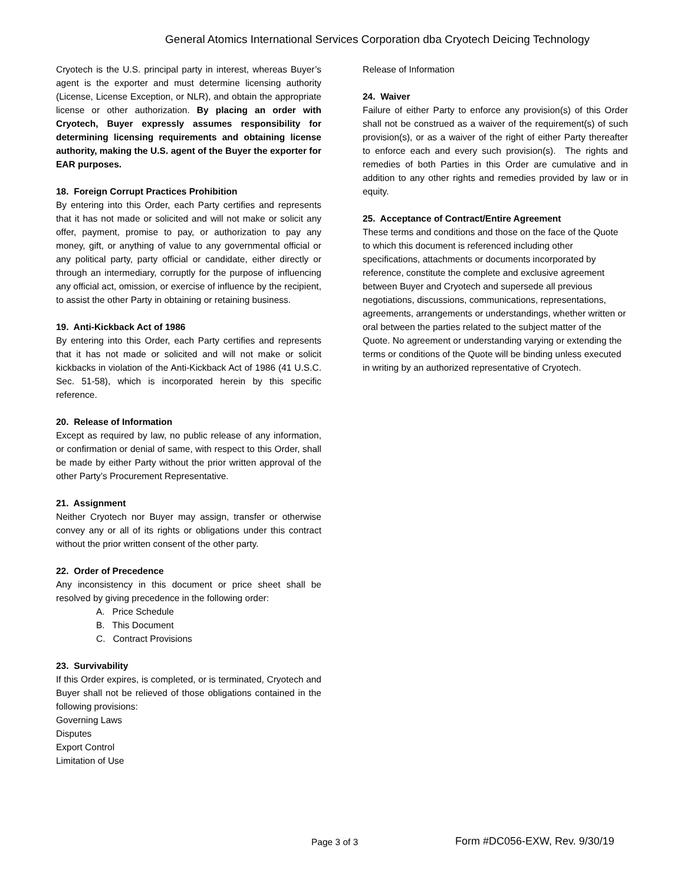General Atomics International Services Corporation dba Cryotech Deicing Technology
Cryotech is the U.S. principal party in interest, whereas Buyer’s agent is the exporter and must determine licensing authority (License, License Exception, or NLR), and obtain the appropriate license or other authorization. By placing an order with Cryotech, Buyer expressly assumes responsibility for determining licensing requirements and obtaining license authority, making the U.S. agent of the Buyer the exporter for EAR purposes.
18. Foreign Corrupt Practices Prohibition
By entering into this Order, each Party certifies and represents that it has not made or solicited and will not make or solicit any offer, payment, promise to pay, or authorization to pay any money, gift, or anything of value to any governmental official or any political party, party official or candidate, either directly or through an intermediary, corruptly for the purpose of influencing any official act, omission, or exercise of influence by the recipient, to assist the other Party in obtaining or retaining business.
19. Anti-Kickback Act of 1986
By entering into this Order, each Party certifies and represents that it has not made or solicited and will not make or solicit kickbacks in violation of the Anti-Kickback Act of 1986 (41 U.S.C. Sec. 51-58), which is incorporated herein by this specific reference.
20. Release of Information
Except as required by law, no public release of any information, or confirmation or denial of same, with respect to this Order, shall be made by either Party without the prior written approval of the other Party’s Procurement Representative.
21. Assignment
Neither Cryotech nor Buyer may assign, transfer or otherwise convey any or all of its rights or obligations under this contract without the prior written consent of the other party.
22. Order of Precedence
Any inconsistency in this document or price sheet shall be resolved by giving precedence in the following order:
A. Price Schedule
B. This Document
C. Contract Provisions
23. Survivability
If this Order expires, is completed, or is terminated, Cryotech and Buyer shall not be relieved of those obligations contained in the following provisions:
Governing Laws
Disputes
Export Control
Limitation of Use
Release of Information
24. Waiver
Failure of either Party to enforce any provision(s) of this Order shall not be construed as a waiver of the requirement(s) of such provision(s), or as a waiver of the right of either Party thereafter to enforce each and every such provision(s). The rights and remedies of both Parties in this Order are cumulative and in addition to any other rights and remedies provided by law or in equity.
25. Acceptance of Contract/Entire Agreement
These terms and conditions and those on the face of the Quote to which this document is referenced including other specifications, attachments or documents incorporated by reference, constitute the complete and exclusive agreement between Buyer and Cryotech and supersede all previous negotiations, discussions, communications, representations, agreements, arrangements or understandings, whether written or oral between the parties related to the subject matter of the Quote. No agreement or understanding varying or extending the terms or conditions of the Quote will be binding unless executed in writing by an authorized representative of Cryotech.
Page 3 of 3 Form #DC056-EXW, Rev. 9/30/19